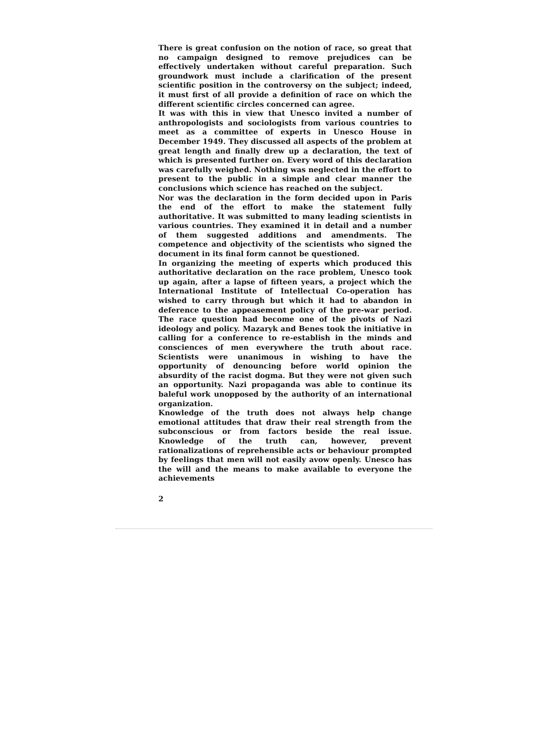There is great confusion on the notion of race, so great that no campaign designed to remove prejudices can be effectively undertaken without careful preparation. Such groundwork must include a clarification of the present scientific position in the controversy on the subject; indeed, it must first of all provide a definition of race on which the different scientific circles concerned can agree.
It was with this in view that Unesco invited a number of anthropologists and sociologists from various countries to meet as a committee of experts in Unesco House in December 1949. They discussed all aspects of the problem at great length and finally drew up a declaration, the text of which is presented further on. Every word of this declaration was carefully weighed. Nothing was neglected in the effort to present to the public in a simple and clear manner the conclusions which science has reached on the subject.
Nor was the declaration in the form decided upon in Paris the end of the effort to make the statement fully authoritative. It was submitted to many leading scientists in various countries. They examined it in detail and a number of them suggested additions and amendments. The competence and objectivity of the scientists who signed the document in its final form cannot be questioned.
In organizing the meeting of experts which produced this authoritative declaration on the race problem, Unesco took up again, after a lapse of fifteen years, a project which the International Institute of Intellectual Co-operation has wished to carry through but which it had to abandon in deference to the appeasement policy of the pre-war period. The race question had become one of the pivots of Nazi ideology and policy. Mazaryk and Benes took the initiative in calling for a conference to re-establish in the minds and consciences of men everywhere the truth about race. Scientists were unanimous in wishing to have the opportunity of denouncing before world opinion the absurdity of the racist dogma. But they were not given such an opportunity. Nazi propaganda was able to continue its baleful work unopposed by the authority of an international organization.
Knowledge of the truth does not always help change emotional attitudes that draw their real strength from the subconscious or from factors beside the real issue. Knowledge of the truth can, however, prevent rationalizations of reprehensible acts or behaviour prompted by feelings that men will not easily avow openly. Unesco has the will and the means to make available to everyone the achievements
2